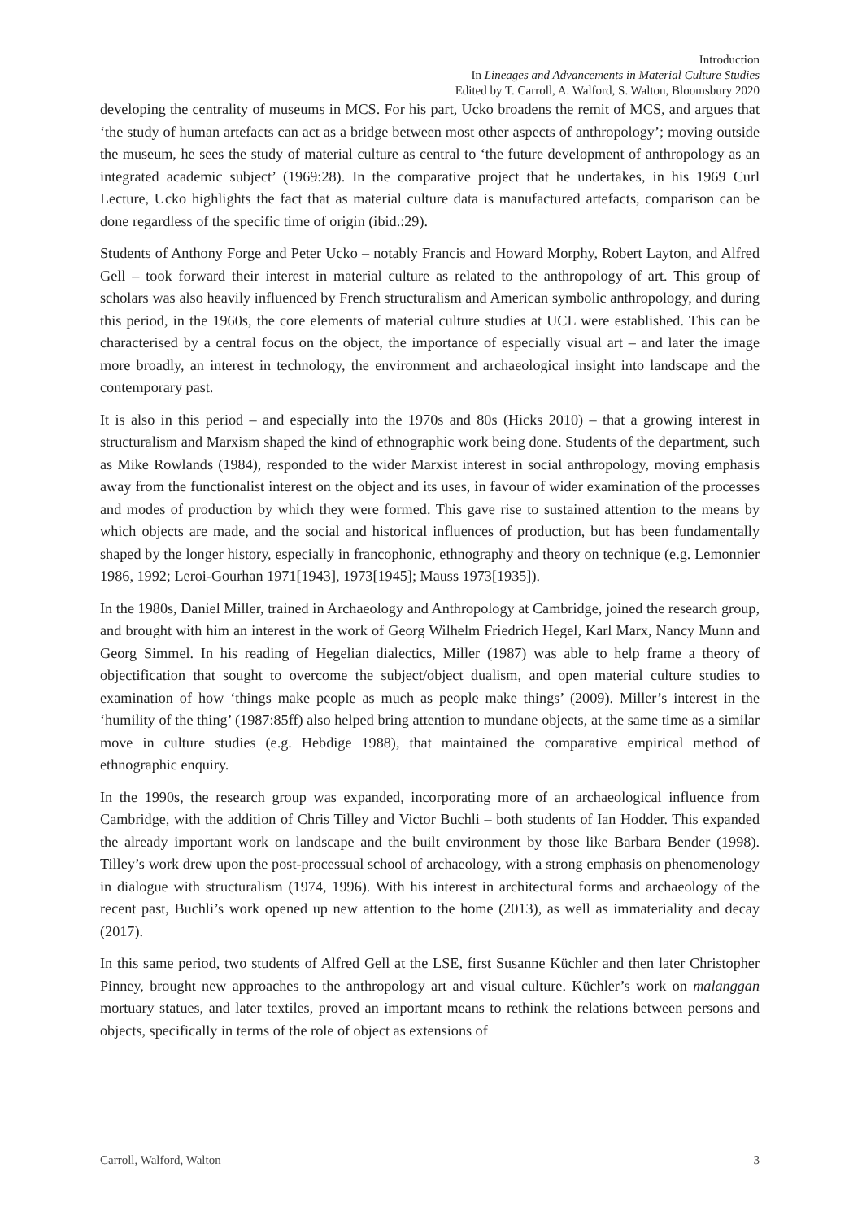Introduction
In Lineages and Advancements in Material Culture Studies
Edited by T. Carroll, A. Walford, S. Walton, Bloomsbury 2020
developing the centrality of museums in MCS. For his part, Ucko broadens the remit of MCS, and argues that ‘the study of human artefacts can act as a bridge between most other aspects of anthropology’; moving outside the museum, he sees the study of material culture as central to ‘the future development of anthropology as an integrated academic subject’ (1969:28). In the comparative project that he undertakes, in his 1969 Curl Lecture, Ucko highlights the fact that as material culture data is manufactured artefacts, comparison can be done regardless of the specific time of origin (ibid.:29).
Students of Anthony Forge and Peter Ucko – notably Francis and Howard Morphy, Robert Layton, and Alfred Gell – took forward their interest in material culture as related to the anthropology of art. This group of scholars was also heavily influenced by French structuralism and American symbolic anthropology, and during this period, in the 1960s, the core elements of material culture studies at UCL were established. This can be characterised by a central focus on the object, the importance of especially visual art – and later the image more broadly, an interest in technology, the environment and archaeological insight into landscape and the contemporary past.
It is also in this period – and especially into the 1970s and 80s (Hicks 2010) – that a growing interest in structuralism and Marxism shaped the kind of ethnographic work being done. Students of the department, such as Mike Rowlands (1984), responded to the wider Marxist interest in social anthropology, moving emphasis away from the functionalist interest on the object and its uses, in favour of wider examination of the processes and modes of production by which they were formed. This gave rise to sustained attention to the means by which objects are made, and the social and historical influences of production, but has been fundamentally shaped by the longer history, especially in francophonic, ethnography and theory on technique (e.g. Lemonnier 1986, 1992; Leroi-Gourhan 1971[1943], 1973[1945]; Mauss 1973[1935]).
In the 1980s, Daniel Miller, trained in Archaeology and Anthropology at Cambridge, joined the research group, and brought with him an interest in the work of Georg Wilhelm Friedrich Hegel, Karl Marx, Nancy Munn and Georg Simmel. In his reading of Hegelian dialectics, Miller (1987) was able to help frame a theory of objectification that sought to overcome the subject/object dualism, and open material culture studies to examination of how ‘things make people as much as people make things’ (2009). Miller’s interest in the ‘humility of the thing’ (1987:85ff) also helped bring attention to mundane objects, at the same time as a similar move in culture studies (e.g. Hebdige 1988), that maintained the comparative empirical method of ethnographic enquiry.
In the 1990s, the research group was expanded, incorporating more of an archaeological influence from Cambridge, with the addition of Chris Tilley and Victor Buchli – both students of Ian Hodder. This expanded the already important work on landscape and the built environment by those like Barbara Bender (1998). Tilley’s work drew upon the post-processual school of archaeology, with a strong emphasis on phenomenology in dialogue with structuralism (1974, 1996). With his interest in architectural forms and archaeology of the recent past, Buchli’s work opened up new attention to the home (2013), as well as immateriality and decay (2017).
In this same period, two students of Alfred Gell at the LSE, first Susanne Küchler and then later Christopher Pinney, brought new approaches to the anthropology art and visual culture. Küchler’s work on malanggan mortuary statues, and later textiles, proved an important means to rethink the relations between persons and objects, specifically in terms of the role of object as extensions of
Carroll, Walford, Walton 3